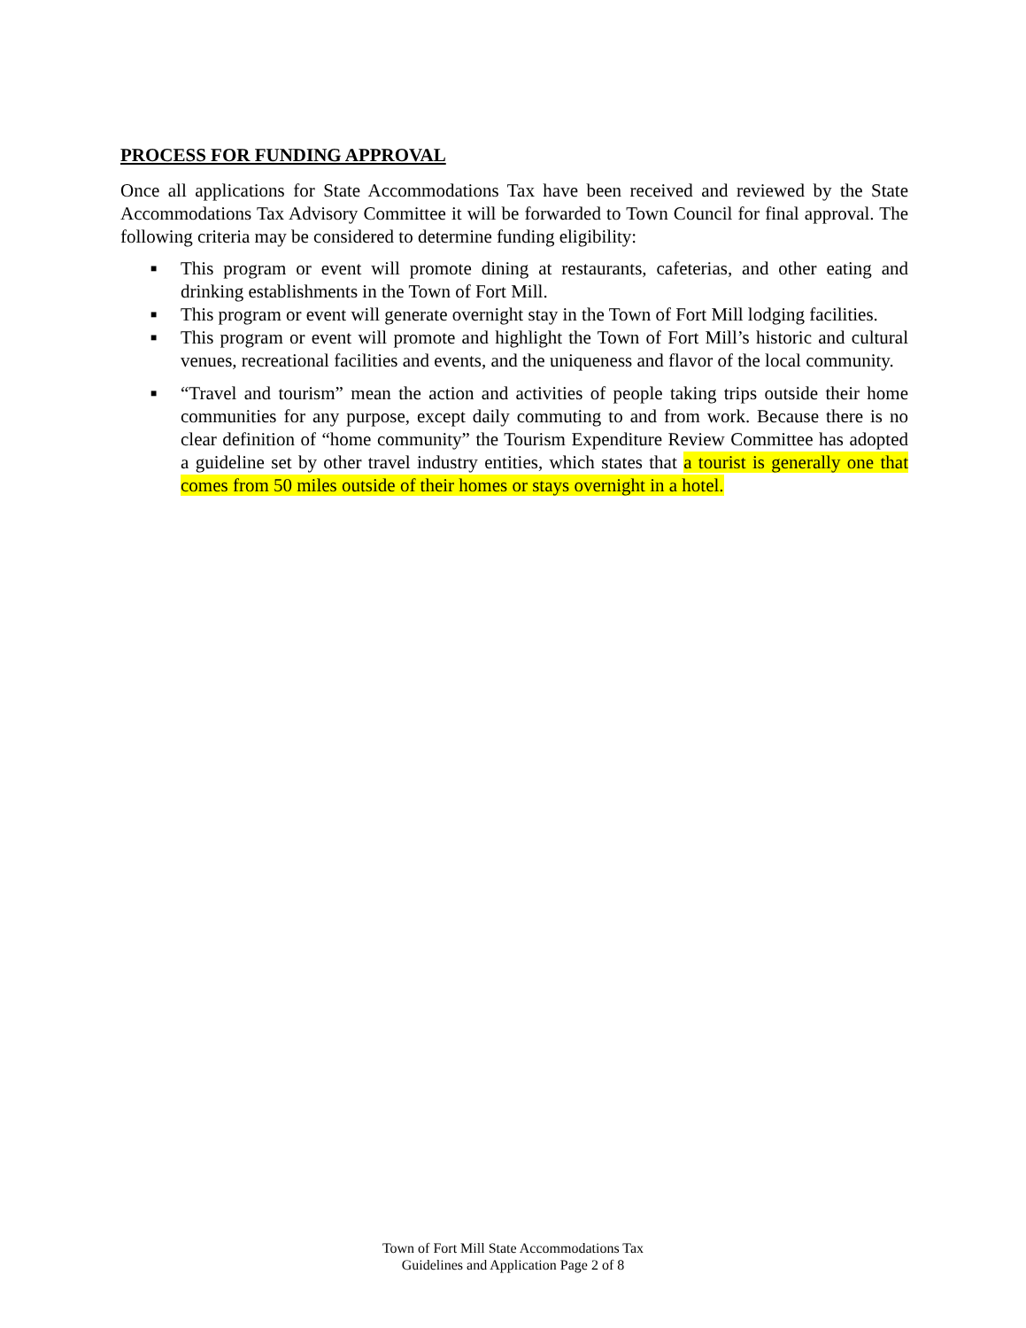PROCESS FOR FUNDING APPROVAL
Once all applications for State Accommodations Tax have been received and reviewed by the State Accommodations Tax Advisory Committee it will be forwarded to Town Council for final approval. The following criteria may be considered to determine funding eligibility:
■ This program or event will promote dining at restaurants, cafeterias, and other eating and drinking establishments in the Town of Fort Mill.
■ This program or event will generate overnight stay in the Town of Fort Mill lodging facilities.
■ This program or event will promote and highlight the Town of Fort Mill’s historic and cultural venues, recreational facilities and events, and the uniqueness and flavor of the local community.
■ “Travel and tourism” mean the action and activities of people taking trips outside their home communities for any purpose, except daily commuting to and from work. Because there is no clear definition of “home community” the Tourism Expenditure Review Committee has adopted a guideline set by other travel industry entities, which states that a tourist is generally one that comes from 50 miles outside of their homes or stays overnight in a hotel.
Town of Fort Mill State Accommodations Tax
Guidelines and Application Page 2 of 8